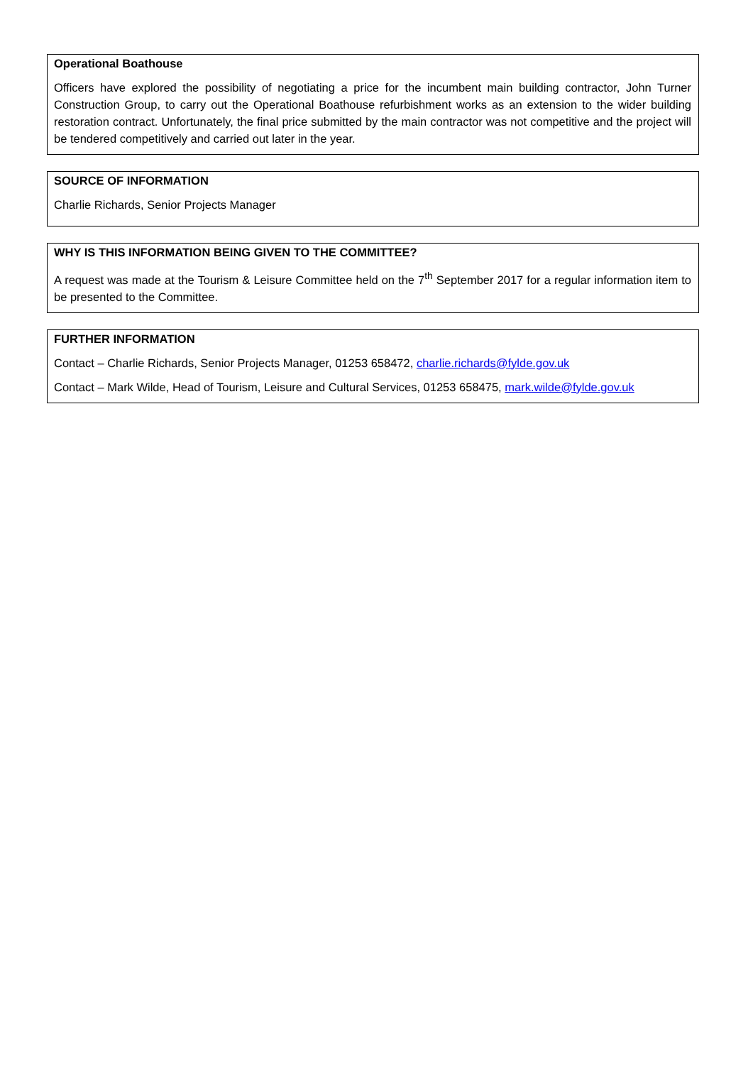Operational Boathouse
Officers have explored the possibility of negotiating a price for the incumbent main building contractor, John Turner Construction Group, to carry out the Operational Boathouse refurbishment works as an extension to the wider building restoration contract. Unfortunately, the final price submitted by the main contractor was not competitive and the project will be tendered competitively and carried out later in the year.
SOURCE OF INFORMATION
Charlie Richards, Senior Projects Manager
WHY IS THIS INFORMATION BEING GIVEN TO THE COMMITTEE?
A request was made at the Tourism & Leisure Committee held on the 7<sup>th</sup> September 2017 for a regular information item to be presented to the Committee.
FURTHER INFORMATION
Contact – Charlie Richards, Senior Projects Manager, 01253 658472, charlie.richards@fylde.gov.uk
Contact – Mark Wilde, Head of Tourism, Leisure and Cultural Services, 01253 658475, mark.wilde@fylde.gov.uk